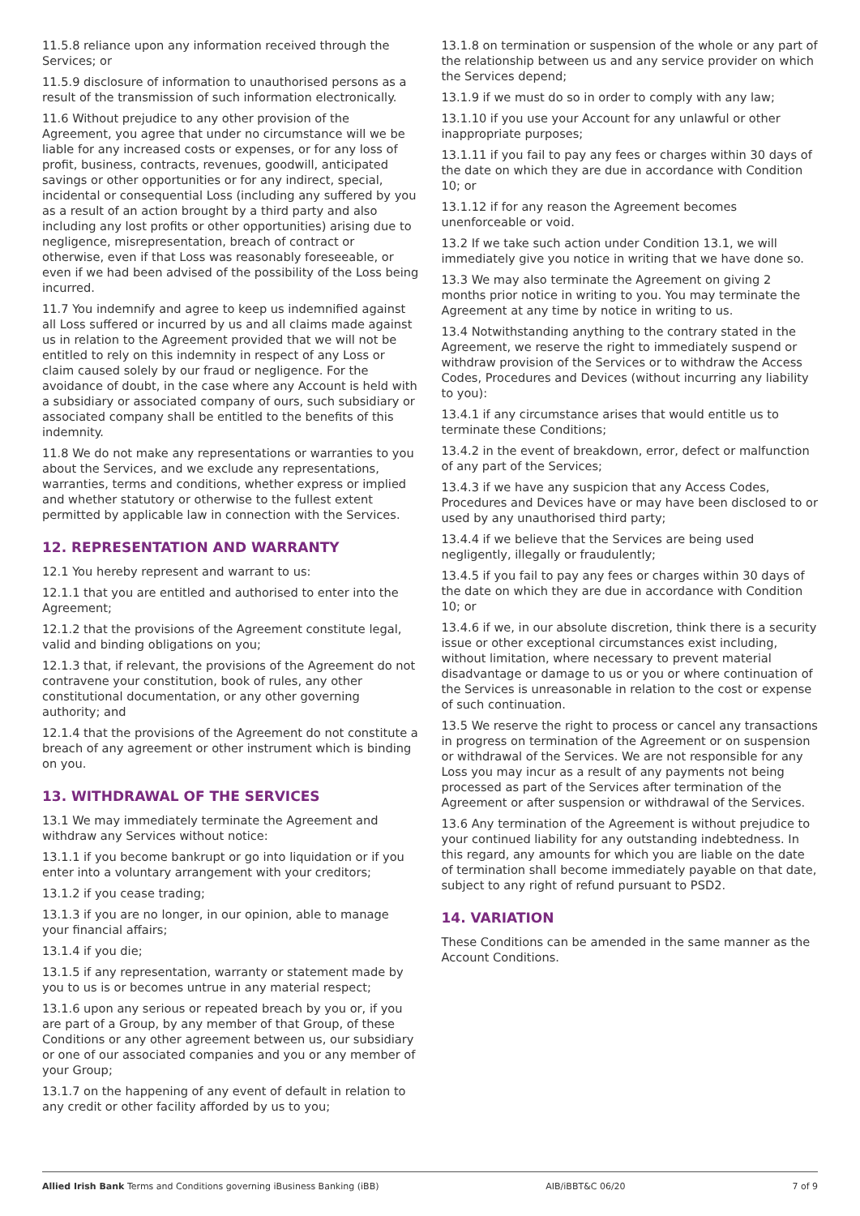11.5.8 reliance upon any information received through the Services; or
11.5.9 disclosure of information to unauthorised persons as a result of the transmission of such information electronically.
11.6 Without prejudice to any other provision of the Agreement, you agree that under no circumstance will we be liable for any increased costs or expenses, or for any loss of profit, business, contracts, revenues, goodwill, anticipated savings or other opportunities or for any indirect, special, incidental or consequential Loss (including any suffered by you as a result of an action brought by a third party and also including any lost profits or other opportunities) arising due to negligence, misrepresentation, breach of contract or otherwise, even if that Loss was reasonably foreseeable, or even if we had been advised of the possibility of the Loss being incurred.
11.7 You indemnify and agree to keep us indemnified against all Loss suffered or incurred by us and all claims made against us in relation to the Agreement provided that we will not be entitled to rely on this indemnity in respect of any Loss or claim caused solely by our fraud or negligence. For the avoidance of doubt, in the case where any Account is held with a subsidiary or associated company of ours, such subsidiary or associated company shall be entitled to the benefits of this indemnity.
11.8 We do not make any representations or warranties to you about the Services, and we exclude any representations, warranties, terms and conditions, whether express or implied and whether statutory or otherwise to the fullest extent permitted by applicable law in connection with the Services.
12. REPRESENTATION AND WARRANTY
12.1 You hereby represent and warrant to us:
12.1.1 that you are entitled and authorised to enter into the Agreement;
12.1.2 that the provisions of the Agreement constitute legal, valid and binding obligations on you;
12.1.3 that, if relevant, the provisions of the Agreement do not contravene your constitution, book of rules, any other constitutional documentation, or any other governing authority; and
12.1.4 that the provisions of the Agreement do not constitute a breach of any agreement or other instrument which is binding on you.
13. WITHDRAWAL OF THE SERVICES
13.1 We may immediately terminate the Agreement and withdraw any Services without notice:
13.1.1 if you become bankrupt or go into liquidation or if you enter into a voluntary arrangement with your creditors;
13.1.2 if you cease trading;
13.1.3 if you are no longer, in our opinion, able to manage your financial affairs;
13.1.4 if you die;
13.1.5 if any representation, warranty or statement made by you to us is or becomes untrue in any material respect;
13.1.6 upon any serious or repeated breach by you or, if you are part of a Group, by any member of that Group, of these Conditions or any other agreement between us, our subsidiary or one of our associated companies and you or any member of your Group;
13.1.7 on the happening of any event of default in relation to any credit or other facility afforded by us to you;
13.1.8 on termination or suspension of the whole or any part of the relationship between us and any service provider on which the Services depend;
13.1.9 if we must do so in order to comply with any law;
13.1.10 if you use your Account for any unlawful or other inappropriate purposes;
13.1.11 if you fail to pay any fees or charges within 30 days of the date on which they are due in accordance with Condition 10; or
13.1.12 if for any reason the Agreement becomes unenforceable or void.
13.2 If we take such action under Condition 13.1, we will immediately give you notice in writing that we have done so.
13.3 We may also terminate the Agreement on giving 2 months prior notice in writing to you. You may terminate the Agreement at any time by notice in writing to us.
13.4 Notwithstanding anything to the contrary stated in the Agreement, we reserve the right to immediately suspend or withdraw provision of the Services or to withdraw the Access Codes, Procedures and Devices (without incurring any liability to you):
13.4.1 if any circumstance arises that would entitle us to terminate these Conditions;
13.4.2 in the event of breakdown, error, defect or malfunction of any part of the Services;
13.4.3 if we have any suspicion that any Access Codes, Procedures and Devices have or may have been disclosed to or used by any unauthorised third party;
13.4.4 if we believe that the Services are being used negligently, illegally or fraudulently;
13.4.5 if you fail to pay any fees or charges within 30 days of the date on which they are due in accordance with Condition 10; or
13.4.6 if we, in our absolute discretion, think there is a security issue or other exceptional circumstances exist including, without limitation, where necessary to prevent material disadvantage or damage to us or you or where continuation of the Services is unreasonable in relation to the cost or expense of such continuation.
13.5 We reserve the right to process or cancel any transactions in progress on termination of the Agreement or on suspension or withdrawal of the Services. We are not responsible for any Loss you may incur as a result of any payments not being processed as part of the Services after termination of the Agreement or after suspension or withdrawal of the Services.
13.6 Any termination of the Agreement is without prejudice to your continued liability for any outstanding indebtedness. In this regard, any amounts for which you are liable on the date of termination shall become immediately payable on that date, subject to any right of refund pursuant to PSD2.
14. VARIATION
These Conditions can be amended in the same manner as the Account Conditions.
Allied Irish Bank Terms and Conditions governing iBusiness Banking (iBB) AIB/iBBT&C 06/20 7 of 9